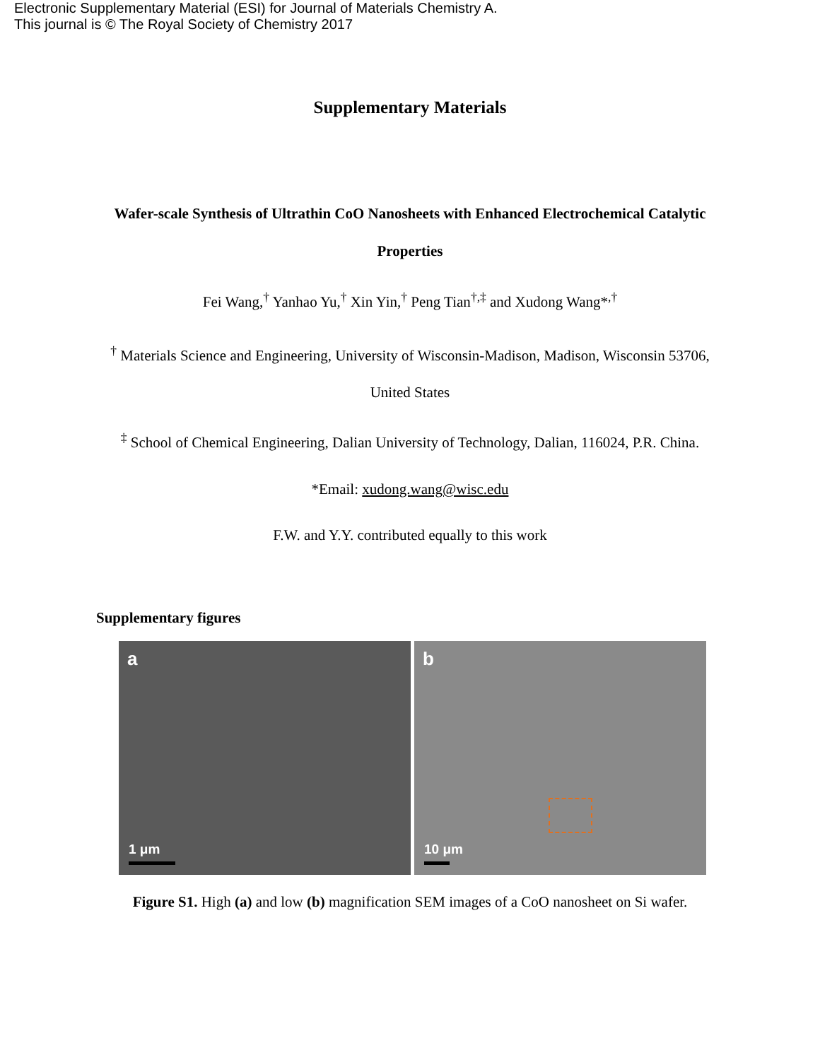Electronic Supplementary Material (ESI) for Journal of Materials Chemistry A.
This journal is © The Royal Society of Chemistry 2017
Supplementary Materials
Wafer-scale Synthesis of Ultrathin CoO Nanosheets with Enhanced Electrochemical Catalytic Properties
Fei Wang,<sup>†</sup> Yanhao Yu,<sup>†</sup> Xin Yin,<sup>†</sup> Peng Tian<sup>†,‡</sup> and Xudong Wang*<sup>,†</sup>
<sup>†</sup> Materials Science and Engineering, University of Wisconsin-Madison, Madison, Wisconsin 53706, United States
<sup>‡</sup> School of Chemical Engineering, Dalian University of Technology, Dalian, 116024, P.R. China.
*Email: xudong.wang@wisc.edu
F.W. and Y.Y. contributed equally to this work
Supplementary figures
a
1 μm
b
10 μm
Figure S1. High (a) and low (b) magnification SEM images of a CoO nanosheet on Si wafer.